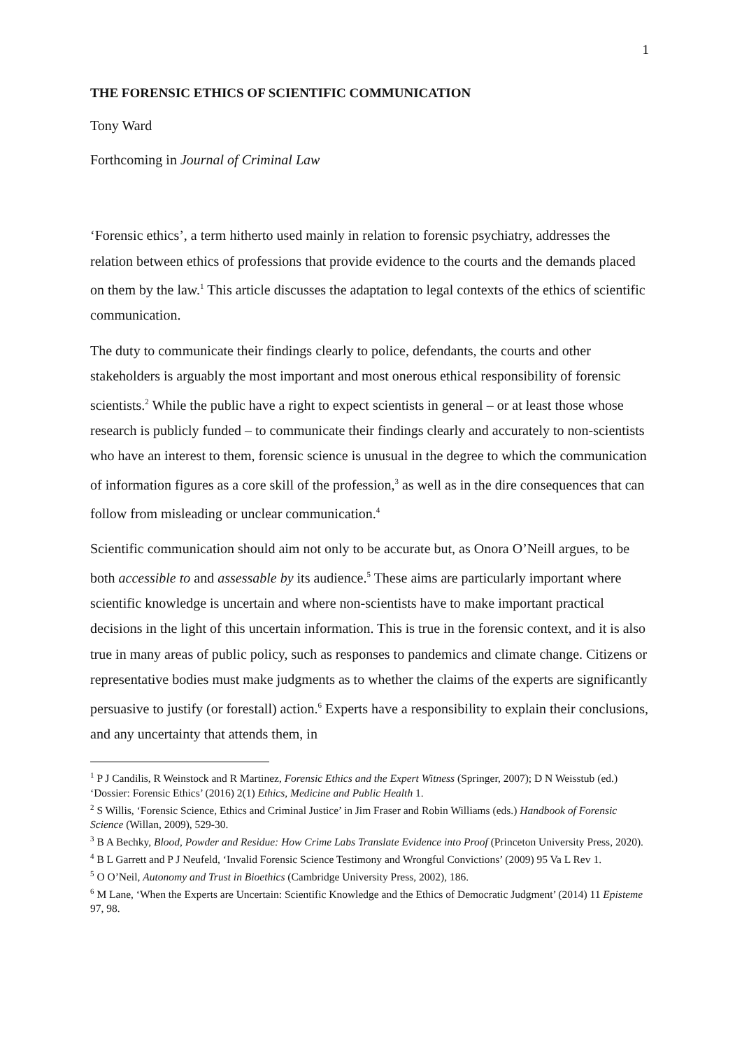1
THE FORENSIC ETHICS OF SCIENTIFIC COMMUNICATION
Tony Ward
Forthcoming in Journal of Criminal Law
‘Forensic ethics’, a term hitherto used mainly in relation to forensic psychiatry, addresses the relation between ethics of professions that provide evidence to the courts and the demands placed on them by the law.<sup>1</sup> This article discusses the adaptation to legal contexts of the ethics of scientific communication.
The duty to communicate their findings clearly to police, defendants, the courts and other stakeholders is arguably the most important and most onerous ethical responsibility of forensic scientists.<sup>2</sup> While the public have a right to expect scientists in general – or at least those whose research is publicly funded – to communicate their findings clearly and accurately to non-scientists who have an interest to them, forensic science is unusual in the degree to which the communication of information figures as a core skill of the profession,<sup>3</sup> as well as in the dire consequences that can follow from misleading or unclear communication.<sup>4</sup>
Scientific communication should aim not only to be accurate but, as Onora O’Neill argues, to be both accessible to and assessable by its audience.<sup>5</sup> These aims are particularly important where scientific knowledge is uncertain and where non-scientists have to make important practical decisions in the light of this uncertain information. This is true in the forensic context, and it is also true in many areas of public policy, such as responses to pandemics and climate change. Citizens or representative bodies must make judgments as to whether the claims of the experts are significantly persuasive to justify (or forestall) action.<sup>6</sup> Experts have a responsibility to explain their conclusions, and any uncertainty that attends them, in
<sup>1</sup> P J Candilis, R Weinstock and R Martinez, Forensic Ethics and the Expert Witness (Springer, 2007); D N Weisstub (ed.) ‘Dossier: Forensic Ethics’ (2016) 2(1) Ethics, Medicine and Public Health 1.
<sup>2</sup> S Willis, ‘Forensic Science, Ethics and Criminal Justice’ in Jim Fraser and Robin Williams (eds.) Handbook of Forensic Science (Willan, 2009), 529-30.
<sup>3</sup> B A Bechky, Blood, Powder and Residue: How Crime Labs Translate Evidence into Proof (Princeton University Press, 2020).
<sup>4</sup> B L Garrett and P J Neufeld, ‘Invalid Forensic Science Testimony and Wrongful Convictions’ (2009) 95 Va L Rev 1.
<sup>5</sup> O O’Neil, Autonomy and Trust in Bioethics (Cambridge University Press, 2002), 186.
<sup>6</sup> M Lane, ‘When the Experts are Uncertain: Scientific Knowledge and the Ethics of Democratic Judgment’ (2014) 11 Episteme 97, 98.